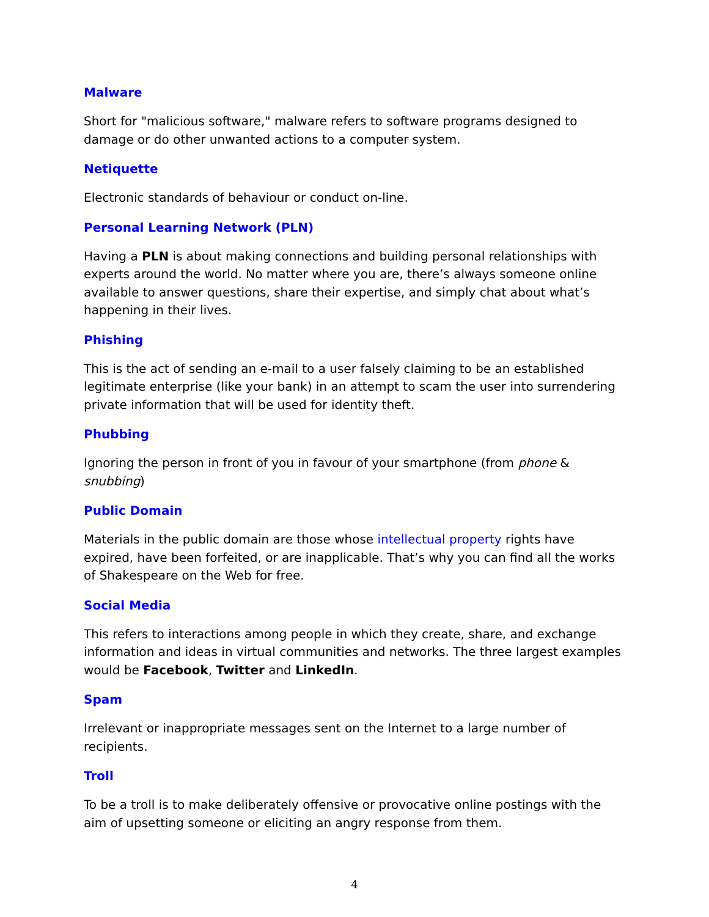Malware
Short for "malicious software," malware refers to software programs designed to damage or do other unwanted actions to a computer system.
Netiquette
Electronic standards of behaviour or conduct on-line.
Personal Learning Network (PLN)
Having a PLN is about making connections and building personal relationships with experts around the world. No matter where you are, there’s always someone online available to answer questions, share their expertise, and simply chat about what’s happening in their lives.
Phishing
This is the act of sending an e-mail to a user falsely claiming to be an established legitimate enterprise (like your bank) in an attempt to scam the user into surrendering private information that will be used for identity theft.
Phubbing
Ignoring the person in front of you in favour of your smartphone (from phone & snubbing)
Public Domain
Materials in the public domain are those whose intellectual property rights have expired, have been forfeited, or are inapplicable. That’s why you can find all the works of Shakespeare on the Web for free.
Social Media
This refers to interactions among people in which they create, share, and exchange information and ideas in virtual communities and networks. The three largest examples would be Facebook, Twitter and LinkedIn.
Spam
Irrelevant or inappropriate messages sent on the Internet to a large number of recipients.
Troll
To be a troll is to make deliberately offensive or provocative online postings with the aim of upsetting someone or eliciting an angry response from them.
4